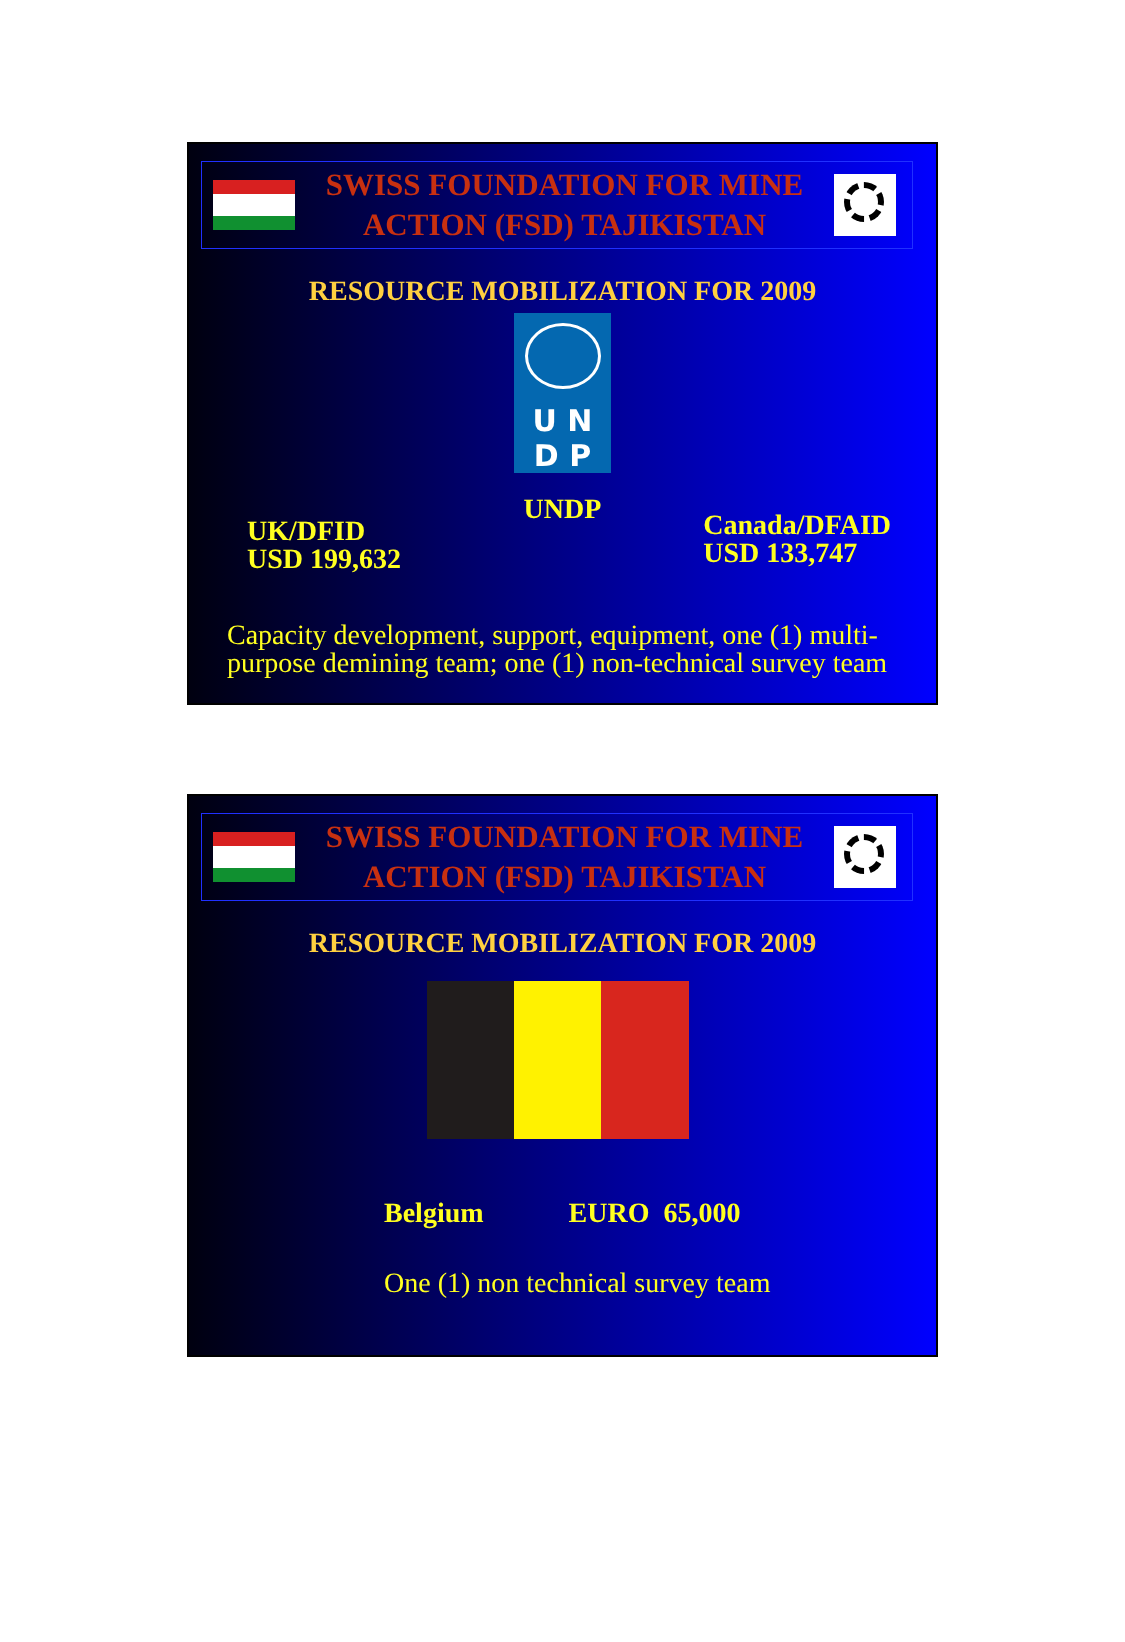SWISS FOUNDATION FOR MINE
ACTION (FSD) TAJIKISTAN
RESOURCE MOBILIZATION FOR 2009
U N
D P
UNDP
UK/DFID
USD 199,632
Canada/DFAID
USD 133,747
Capacity development, support, equipment, one (1) multi-
purpose demining team; one (1) non-technical survey team
SWISS FOUNDATION FOR MINE
ACTION (FSD) TAJIKISTAN
RESOURCE MOBILIZATION FOR 2009
Belgium EURO 65,000
One (1) non technical survey team